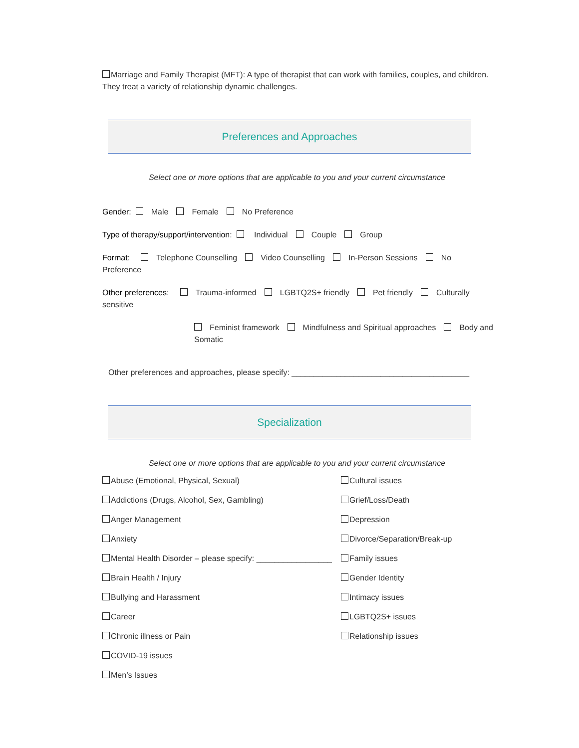Marriage and Family Therapist (MFT): A type of therapist that can work with families, couples, and children. They treat a variety of relationship dynamic challenges.
Preferences and Approaches
Select one or more options that are applicable to you and your current circumstance
Gender: Male Female No Preference
Type of therapy/support/intervention: Individual Couple Group
Format: Telephone Counselling Video Counselling In-Person Sessions No Preference
Other preferences: Trauma-informed LGBTQ2S+ friendly Pet friendly Culturally sensitive
Feminist framework Mindfulness and Spiritual approaches Body and Somatic
Other preferences and approaches, please specify: ________________________________________
Specialization
Select one or more options that are applicable to you and your current circumstance
Abuse (Emotional, Physical, Sexual)
Cultural issues
Addictions (Drugs, Alcohol, Sex, Gambling)
Grief/Loss/Death
Anger Management
Depression
Anxiety
Divorce/Separation/Break-up
Mental Health Disorder – please specify: _________________
Family issues
Brain Health / Injury
Gender Identity
Bullying and Harassment
Intimacy issues
Career
LGBTQ2S+ issues
Chronic illness or Pain
Relationship issues
COVID-19 issues
Men’s Issues